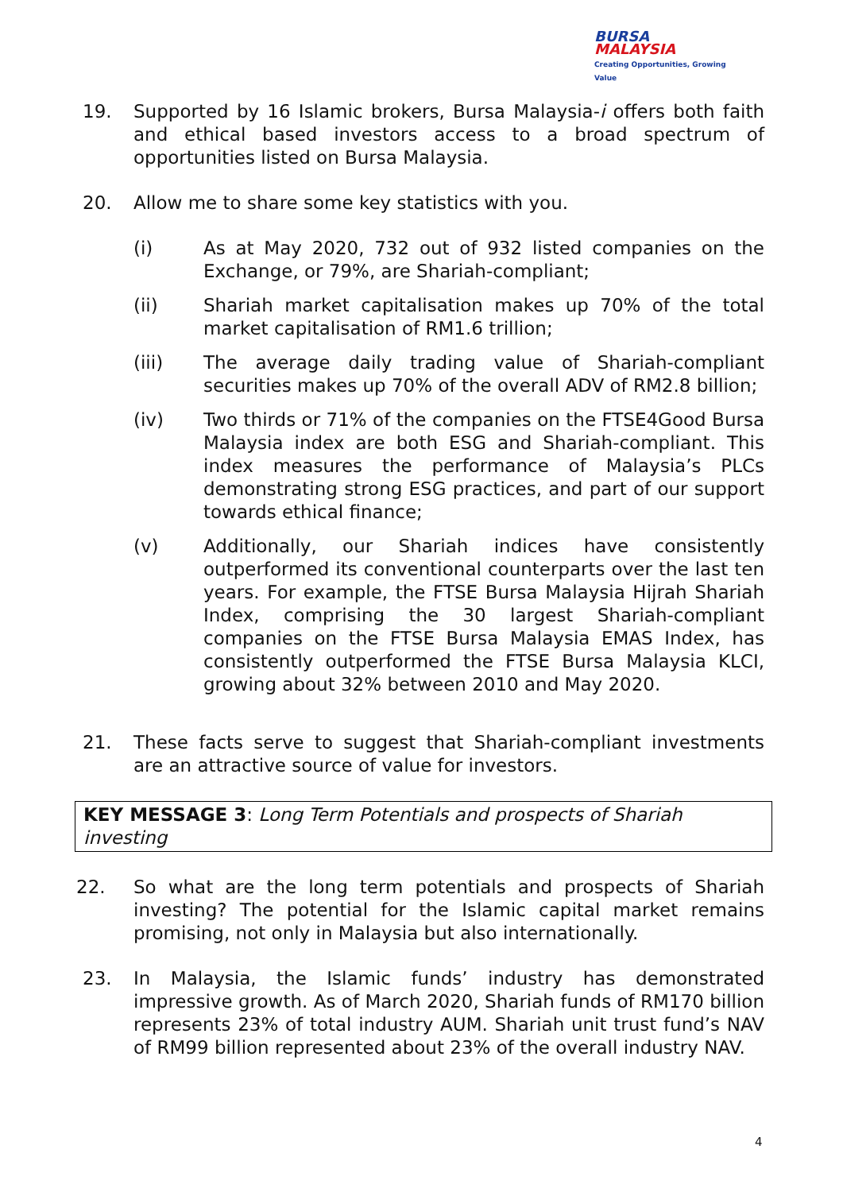BURSA
MALAYSIA
Creating Opportunities, Growing Value
19. Supported by 16 Islamic brokers, Bursa Malaysia-i offers both faith and ethical based investors access to a broad spectrum of opportunities listed on Bursa Malaysia.
20. Allow me to share some key statistics with you.
(i) As at May 2020, 732 out of 932 listed companies on the Exchange, or 79%, are Shariah-compliant;
(ii) Shariah market capitalisation makes up 70% of the total market capitalisation of RM1.6 trillion;
(iii) The average daily trading value of Shariah-compliant securities makes up 70% of the overall ADV of RM2.8 billion;
(iv) Two thirds or 71% of the companies on the FTSE4Good Bursa Malaysia index are both ESG and Shariah-compliant. This index measures the performance of Malaysia’s PLCs demonstrating strong ESG practices, and part of our support towards ethical finance;
(v) Additionally, our Shariah indices have consistently outperformed its conventional counterparts over the last ten years. For example, the FTSE Bursa Malaysia Hijrah Shariah Index, comprising the 30 largest Shariah-compliant companies on the FTSE Bursa Malaysia EMAS Index, has consistently outperformed the FTSE Bursa Malaysia KLCI, growing about 32% between 2010 and May 2020.
21. These facts serve to suggest that Shariah-compliant investments are an attractive source of value for investors.
KEY MESSAGE 3: Long Term Potentials and prospects of Shariah investing
22. So what are the long term potentials and prospects of Shariah investing? The potential for the Islamic capital market remains promising, not only in Malaysia but also internationally.
23. In Malaysia, the Islamic funds’ industry has demonstrated impressive growth. As of March 2020, Shariah funds of RM170 billion represents 23% of total industry AUM. Shariah unit trust fund’s NAV of RM99 billion represented about 23% of the overall industry NAV.
4